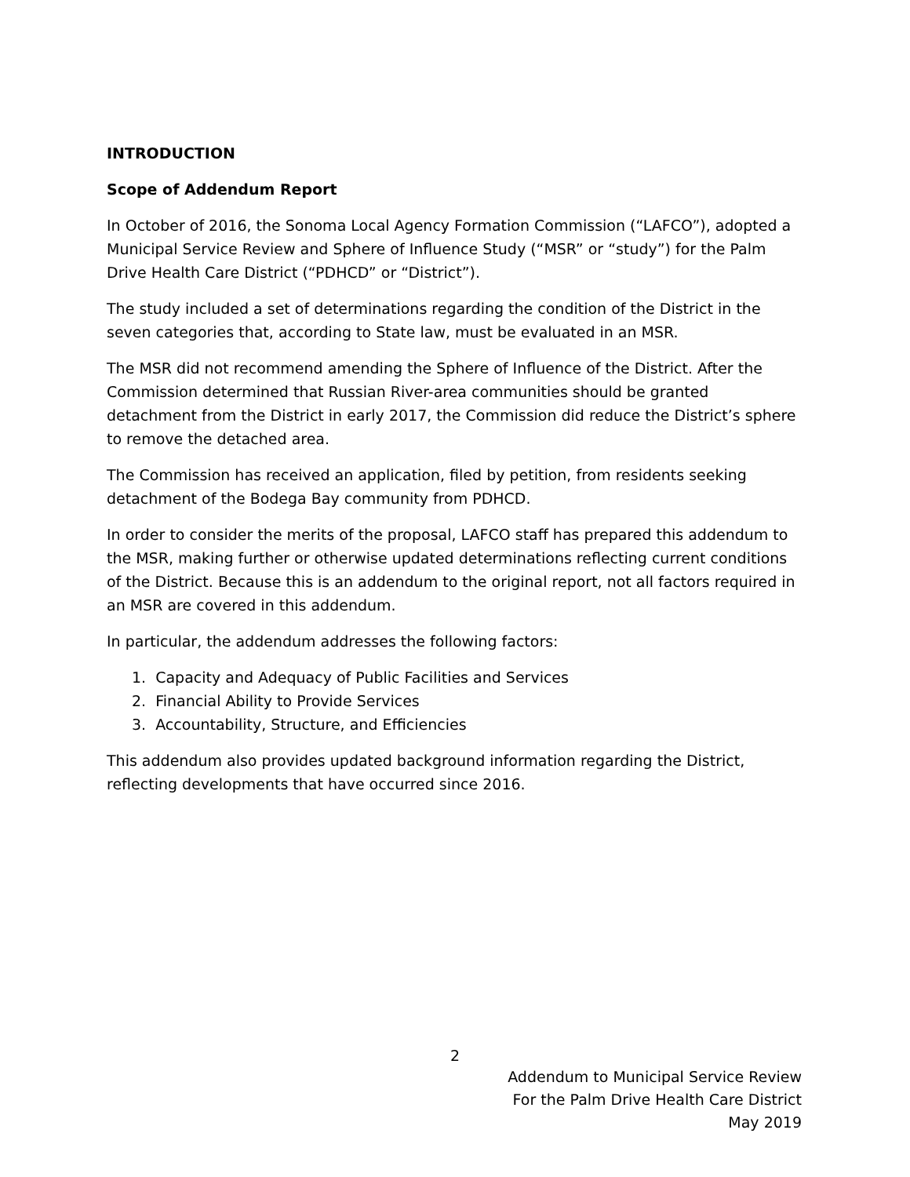INTRODUCTION
Scope of Addendum Report
In October of 2016, the Sonoma Local Agency Formation Commission (“LAFCO”), adopted a Municipal Service Review and Sphere of Influence Study (“MSR” or “study”) for the Palm Drive Health Care District (“PDHCD” or “District”).
The study included a set of determinations regarding the condition of the District in the seven categories that, according to State law, must be evaluated in an MSR.
The MSR did not recommend amending the Sphere of Influence of the District. After the Commission determined that Russian River-area communities should be granted detachment from the District in early 2017, the Commission did reduce the District’s sphere to remove the detached area.
The Commission has received an application, filed by petition, from residents seeking detachment of the Bodega Bay community from PDHCD.
In order to consider the merits of the proposal, LAFCO staff has prepared this addendum to the MSR, making further or otherwise updated determinations reflecting current conditions of the District. Because this is an addendum to the original report, not all factors required in an MSR are covered in this addendum.
In particular, the addendum addresses the following factors:
1. Capacity and Adequacy of Public Facilities and Services
2. Financial Ability to Provide Services
3. Accountability, Structure, and Efficiencies
This addendum also provides updated background information regarding the District, reflecting developments that have occurred since 2016.
2
Addendum to Municipal Service Review
For the Palm Drive Health Care District
May 2019